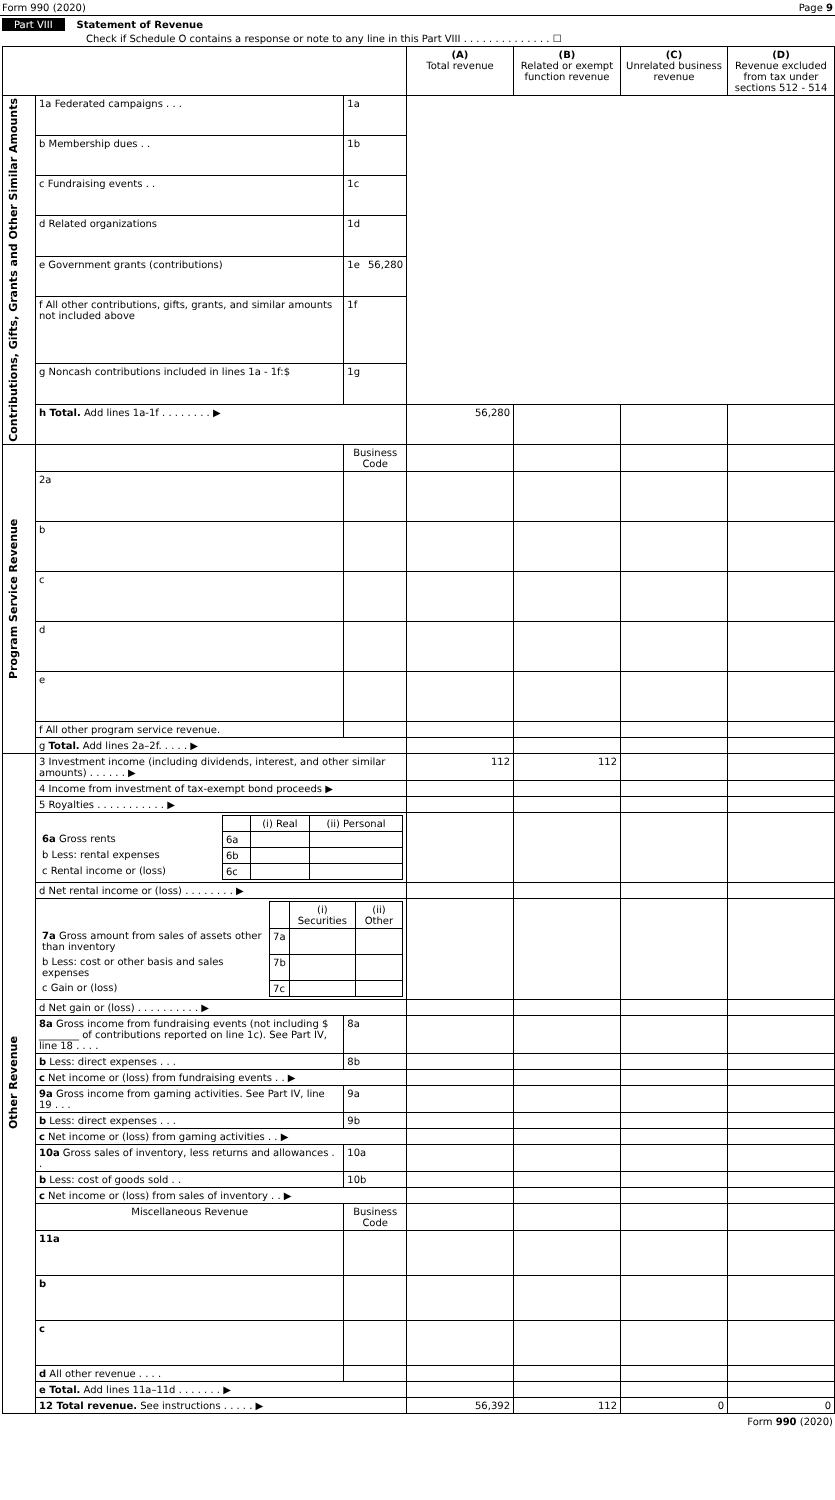Form 990 (2020) Page 9
Part VIII Statement of Revenue
Check if Schedule O contains a response or note to any line in this Part VIII . . . . . . . . . . . . . . ☐
| | | | (A) Total revenue | (B) Related or exempt function revenue | (C) Unrelated business revenue | (D) Revenue excluded from tax under sections 512 - 514 |
| --- | --- | --- | --- | --- | --- | --- |
| Contributions, Gifts, Grants and Other Similar Amounts | 1a Federated campaigns . . . | 1a | | | | |
| | b Membership dues . . | 1b | | | | |
| | c Fundraising events . . | 1c | | | | |
| | d Related organizations | 1d | | | | |
| | e Government grants (contributions) | 1e 56,280 | | | | |
| | f All other contributions, gifts, grants, and similar amounts not included above | 1f | | | | |
| | g Noncash contributions included in lines 1a - 1f:$ | 1g | | | | |
| | h Total. Add lines 1a-1f . . . . . . . . ▶ | | 56,280 | | | |
| Program Service Revenue | | Business Code | | | | |
| | 2a | | | | | |
| | b | | | | | |
| | c | | | | | |
| | d | | | | | |
| | e | | | | | |
| | f All other program service revenue. | | | | | |
| | g Total. Add lines 2a–2f. . . . . ▶ | | | | | |
| Other Revenue | 3 Investment income (including dividends, interest, and other similar amounts) . . . . . . ▶ | | 112 | 112 | | |
| | 4 Income from investment of tax-exempt bond proceeds ▶ | | | | | |
| | 5 Royalties . . . . . . . . . . . ▶ | | | | | |
| | / / / (i) Real / (ii) Personal / / 6a Gross rents / 6a / / / / b Less: rental expenses / 6b / / / / c Rental income or (loss) / 6c / / / | | | | | |
| | d Net rental income or (loss) . . . . . . . . ▶ | | | | | |
| | / / / (i) Securities / (ii) Other / / 7a Gross amount from sales of assets other than inventory / 7a / / / / b Less: cost or other basis and sales expenses / 7b / / / / c Gain or (loss) / 7c / / / | | | | | |
| | d Net gain or (loss) . . . . . . . . . . ▶ | | | | | |
| | 8a Gross income from fundraising events (not including $ ________ of contributions reported on line 1c). See Part IV, line 18 . . . . | 8a | | | | |
| | b Less: direct expenses . . . | 8b | | | | |
| | c Net income or (loss) from fundraising events . . ▶ | | | | | |
| | 9a Gross income from gaming activities. See Part IV, line 19 . . . | 9a | | | | |
| | b Less: direct expenses . . . | 9b | | | | |
| | c Net income or (loss) from gaming activities . . ▶ | | | | | |
| | 10a Gross sales of inventory, less returns and allowances . . | 10a | | | | |
| | b Less: cost of goods sold . . | 10b | | | | |
| | c Net income or (loss) from sales of inventory . . ▶ | | | | | |
| | Miscellaneous Revenue | Business Code | | | | |
| | 11a | | | | | |
| | b | | | | | |
| | c | | | | | |
| | d All other revenue . . . . | | | | | |
| | e Total. Add lines 11a–11d . . . . . . . ▶ | | | | | |
| | 12 Total revenue. See instructions . . . . . ▶ | | 56,392 | 112 | 0 | 0 |
Form 990 (2020)